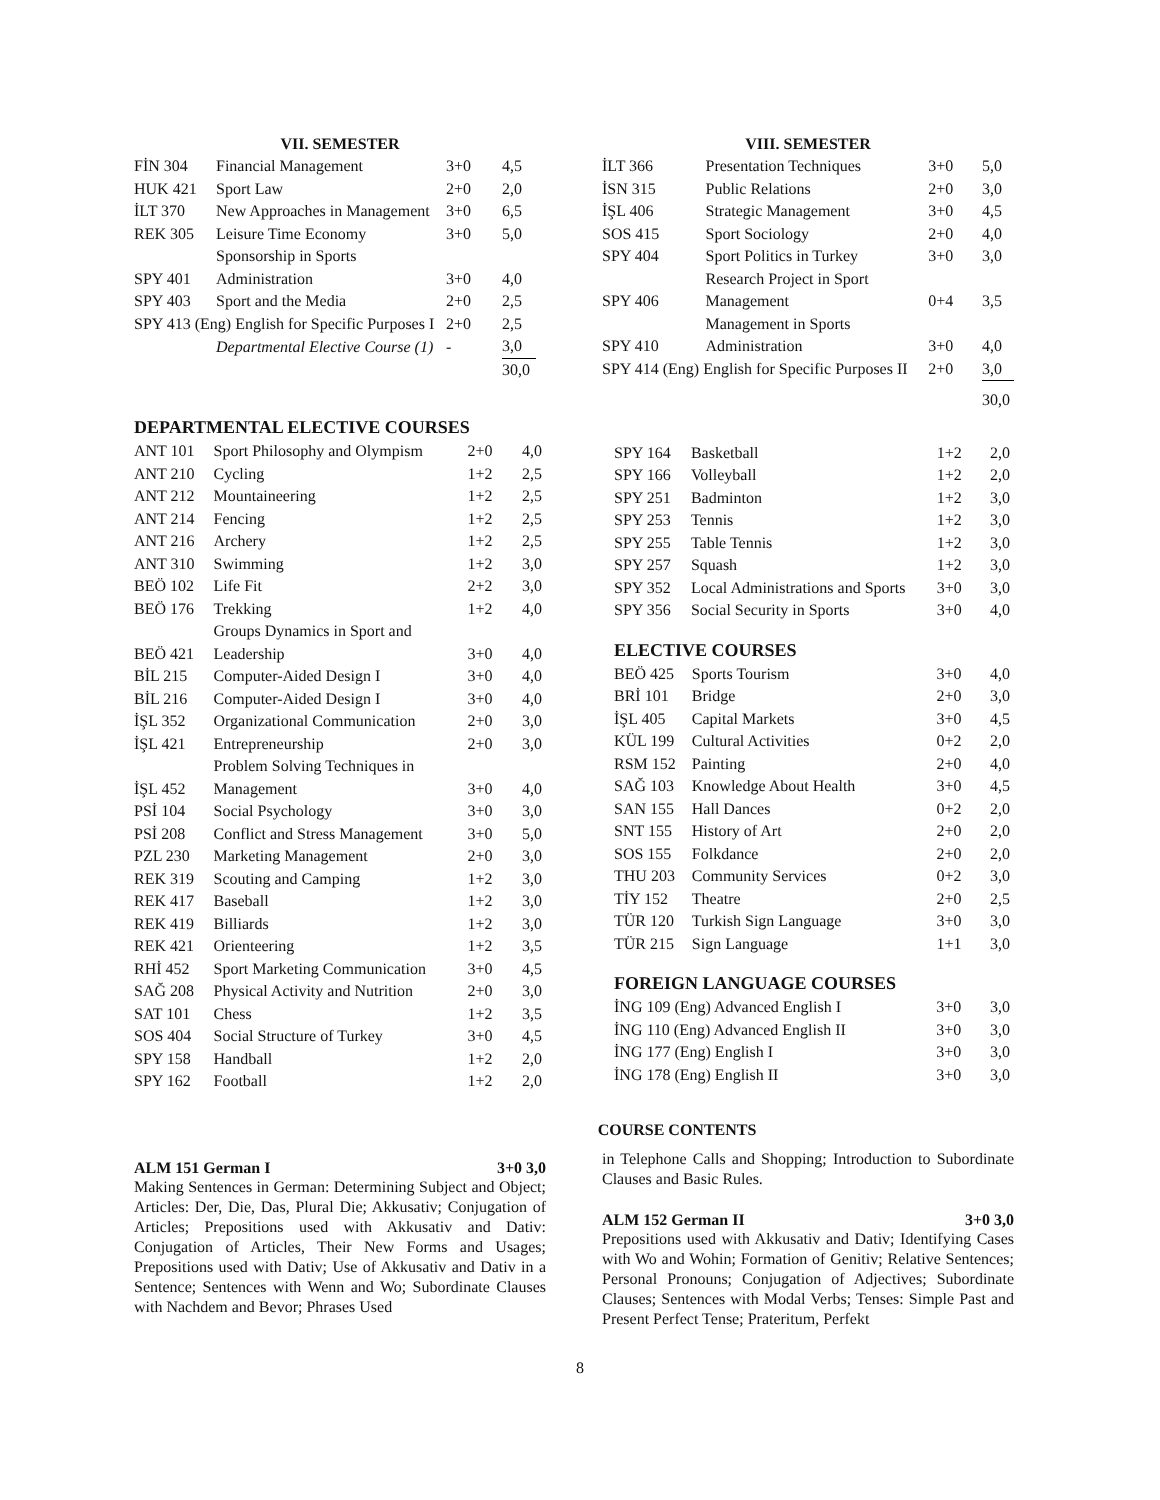VII. SEMESTER
| FİN 304 | Financial Management | 3+0 | 4,5 |
| HUK 421 | Sport Law | 2+0 | 2,0 |
| İLT 370 | New Approaches in Management | 3+0 | 6,5 |
| REK 305 | Leisure Time Economy | 3+0 | 5,0 |
| SPY 401 | Sponsorship in Sports Administration | 3+0 | 4,0 |
| SPY 403 | Sport and the Media | 2+0 | 2,5 |
| SPY 413 (Eng) English for Specific Purposes I | | 2+0 | 2,5 |
| | Departmental Elective Course (1) | - | 3,0 |
| | | | 30,0 |
DEPARTMENTAL ELECTIVE COURSES
| ANT 101 | Sport Philosophy and Olympism | 2+0 | 4,0 |
| ANT 210 | Cycling | 1+2 | 2,5 |
| ANT 212 | Mountaineering | 1+2 | 2,5 |
| ANT 214 | Fencing | 1+2 | 2,5 |
| ANT 216 | Archery | 1+2 | 2,5 |
| ANT 310 | Swimming | 1+2 | 3,0 |
| BEÖ 102 | Life Fit | 2+2 | 3,0 |
| BEÖ 176 | Trekking | 1+2 | 4,0 |
| BEÖ 421 | Groups Dynamics in Sport and Leadership | 3+0 | 4,0 |
| BİL 215 | Computer-Aided Design I | 3+0 | 4,0 |
| BİL 216 | Computer-Aided Design I | 3+0 | 4,0 |
| İŞL 352 | Organizational Communication | 2+0 | 3,0 |
| İŞL 421 | Entrepreneurship | 2+0 | 3,0 |
| İŞL 452 | Problem Solving Techniques in Management | 3+0 | 4,0 |
| PSİ 104 | Social Psychology | 3+0 | 3,0 |
| PSİ 208 | Conflict and Stress Management | 3+0 | 5,0 |
| PZL 230 | Marketing Management | 2+0 | 3,0 |
| REK 319 | Scouting and Camping | 1+2 | 3,0 |
| REK 417 | Baseball | 1+2 | 3,0 |
| REK 419 | Billiards | 1+2 | 3,0 |
| REK 421 | Orienteering | 1+2 | 3,5 |
| RHİ 452 | Sport Marketing Communication | 3+0 | 4,5 |
| SAĞ 208 | Physical Activity and Nutrition | 2+0 | 3,0 |
| SAT 101 | Chess | 1+2 | 3,5 |
| SOS 404 | Social Structure of Turkey | 3+0 | 4,5 |
| SPY 158 | Handball | 1+2 | 2,0 |
| SPY 162 | Football | 1+2 | 2,0 |
VIII. SEMESTER
| İLT 366 | Presentation Techniques | 3+0 | 5,0 |
| İSN 315 | Public Relations | 2+0 | 3,0 |
| İŞL 406 | Strategic Management | 3+0 | 4,5 |
| SOS 415 | Sport Sociology | 2+0 | 4,0 |
| SPY 404 | Sport Politics in Turkey | 3+0 | 3,0 |
| SPY 406 | Research Project in Sport Management | 0+4 | 3,5 |
| SPY 410 | Management in Sports Administration | 3+0 | 4,0 |
| SPY 414 (Eng) English for Specific Purposes II | | 2+0 | 3,0 |
| | | | 30,0 |
| SPY 164 | Basketball | 1+2 | 2,0 |
| SPY 166 | Volleyball | 1+2 | 2,0 |
| SPY 251 | Badminton | 1+2 | 3,0 |
| SPY 253 | Tennis | 1+2 | 3,0 |
| SPY 255 | Table Tennis | 1+2 | 3,0 |
| SPY 257 | Squash | 1+2 | 3,0 |
| SPY 352 | Local Administrations and Sports | 3+0 | 3,0 |
| SPY 356 | Social Security in Sports | 3+0 | 4,0 |
ELECTIVE COURSES
| BEÖ 425 | Sports Tourism | 3+0 | 4,0 |
| BRİ 101 | Bridge | 2+0 | 3,0 |
| İŞL 405 | Capital Markets | 3+0 | 4,5 |
| KÜL 199 | Cultural Activities | 0+2 | 2,0 |
| RSM 152 | Painting | 2+0 | 4,0 |
| SAĞ 103 | Knowledge About Health | 3+0 | 4,5 |
| SAN 155 | Hall Dances | 0+2 | 2,0 |
| SNT 155 | History of Art | 2+0 | 2,0 |
| SOS 155 | Folkdance | 2+0 | 2,0 |
| THU 203 | Community Services | 0+2 | 3,0 |
| TİY 152 | Theatre | 2+0 | 2,5 |
| TÜR 120 | Turkish Sign Language | 3+0 | 3,0 |
| TÜR 215 | Sign Language | 1+1 | 3,0 |
FOREIGN LANGUAGE COURSES
| İNG 109 (Eng) Advanced English I | 3+0 | 3,0 |
| İNG 110 (Eng) Advanced English II | 3+0 | 3,0 |
| İNG 177 (Eng) English I | 3+0 | 3,0 |
| İNG 178 (Eng) English II | 3+0 | 3,0 |
COURSE CONTENTS
ALM 151 German I 3+0 3,0
Making Sentences in German: Determining Subject and Object; Articles: Der, Die, Das, Plural Die; Akkusativ; Conjugation of Articles; Prepositions used with Akkusativ and Dativ: Conjugation of Articles, Their New Forms and Usages; Prepositions used with Dativ; Use of Akkusativ and Dativ in a Sentence; Sentences with Wenn and Wo; Subordinate Clauses with Nachdem and Bevor; Phrases Used
in Telephone Calls and Shopping; Introduction to Subordinate Clauses and Basic Rules.
ALM 152 German II 3+0 3,0
Prepositions used with Akkusativ and Dativ; Identifying Cases with Wo and Wohin; Formation of Genitiv; Relative Sentences; Personal Pronouns; Conjugation of Adjectives; Subordinate Clauses; Sentences with Modal Verbs; Tenses: Simple Past and Present Perfect Tense; Prateritum, Perfekt
8